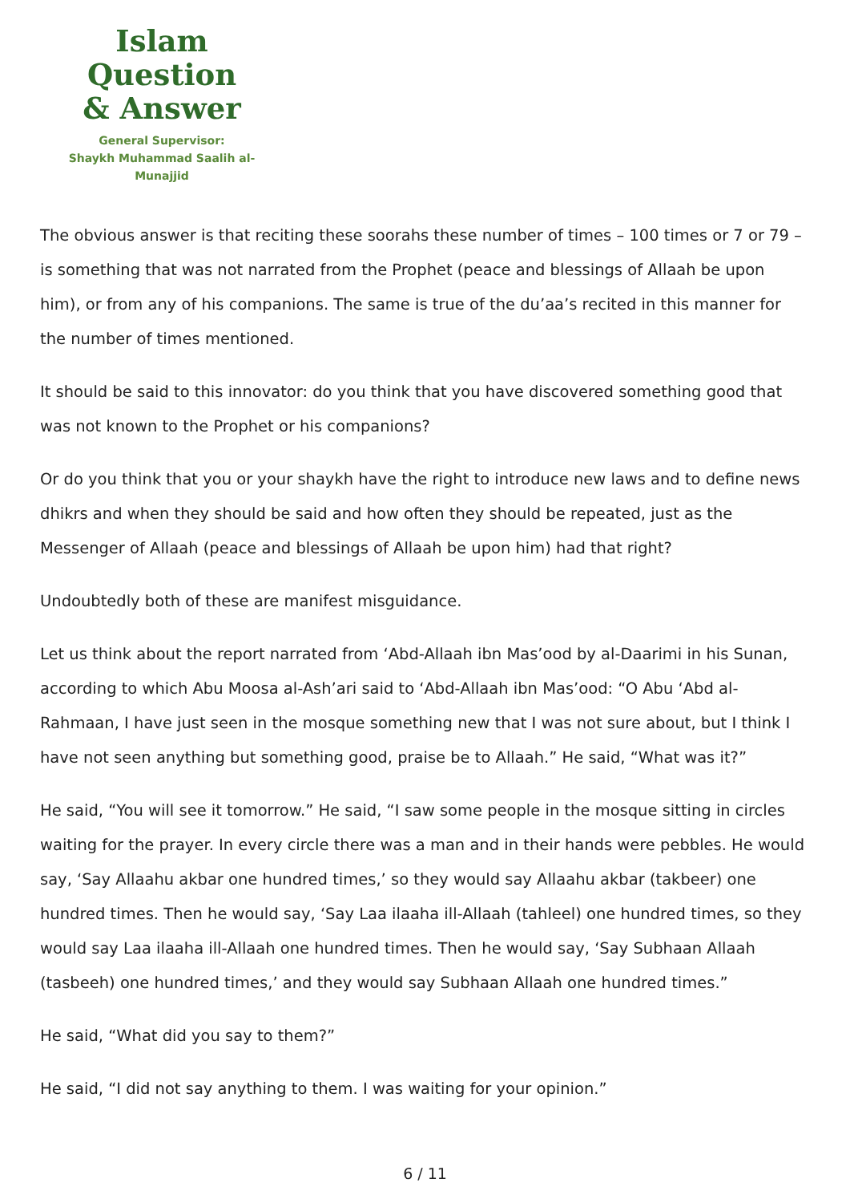Islam Question
& Answer
General Supervisor:
Shaykh Muhammad Saalih al-Munajjid
The obvious answer is that reciting these soorahs these number of times – 100 times or 7 or 79 – is something that was not narrated from the Prophet (peace and blessings of Allaah be upon him), or from any of his companions. The same is true of the du’aa’s recited in this manner for the number of times mentioned.
It should be said to this innovator: do you think that you have discovered something good that was not known to the Prophet or his companions?
Or do you think that you or your shaykh have the right to introduce new laws and to define news dhikrs and when they should be said and how often they should be repeated, just as the Messenger of Allaah (peace and blessings of Allaah be upon him) had that right?
Undoubtedly both of these are manifest misguidance.
Let us think about the report narrated from ‘Abd-Allaah ibn Mas’ood by al-Daarimi in his Sunan, according to which Abu Moosa al-Ash’ari said to ‘Abd-Allaah ibn Mas’ood: “O Abu ‘Abd al-Rahmaan, I have just seen in the mosque something new that I was not sure about, but I think I have not seen anything but something good, praise be to Allaah.” He said, “What was it?”
He said, “You will see it tomorrow.” He said, “I saw some people in the mosque sitting in circles waiting for the prayer. In every circle there was a man and in their hands were pebbles. He would say, ‘Say Allaahu akbar one hundred times,’ so they would say Allaahu akbar (takbeer) one hundred times. Then he would say, ‘Say Laa ilaaha ill-Allaah (tahleel) one hundred times, so they would say Laa ilaaha ill-Allaah one hundred times. Then he would say, ‘Say Subhaan Allaah (tasbeeh) one hundred times,’ and they would say Subhaan Allaah one hundred times.”
He said, “What did you say to them?”
He said, “I did not say anything to them. I was waiting for your opinion.”
6 / 11